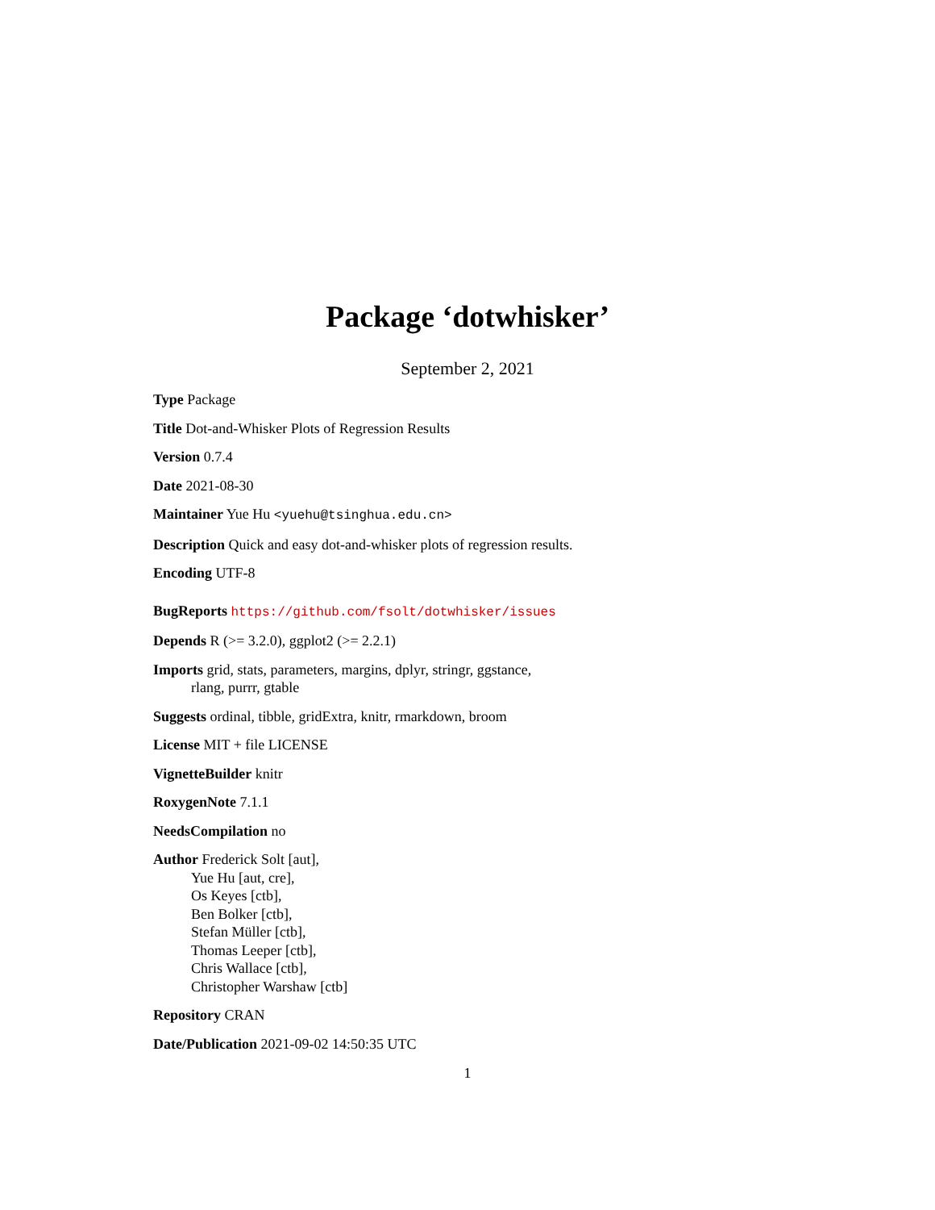Package ‘dotwhisker’
September 2, 2021
Type Package
Title Dot-and-Whisker Plots of Regression Results
Version 0.7.4
Date 2021-08-30
Maintainer Yue Hu <yuehu@tsinghua.edu.cn>
Description Quick and easy dot-and-whisker plots of regression results.
Encoding UTF-8
BugReports https://github.com/fsolt/dotwhisker/issues
Depends R (>= 3.2.0), ggplot2 (>= 2.2.1)
Imports grid, stats, parameters, margins, dplyr, stringr, ggstance,
rlang, purrr, gtable
Suggests ordinal, tibble, gridExtra, knitr, rmarkdown, broom
License MIT + file LICENSE
VignetteBuilder knitr
RoxygenNote 7.1.1
NeedsCompilation no
Author Frederick Solt [aut],
Yue Hu [aut, cre],
Os Keyes [ctb],
Ben Bolker [ctb],
Stefan Müller [ctb],
Thomas Leeper [ctb],
Chris Wallace [ctb],
Christopher Warshaw [ctb]
Repository CRAN
Date/Publication 2021-09-02 14:50:35 UTC
1